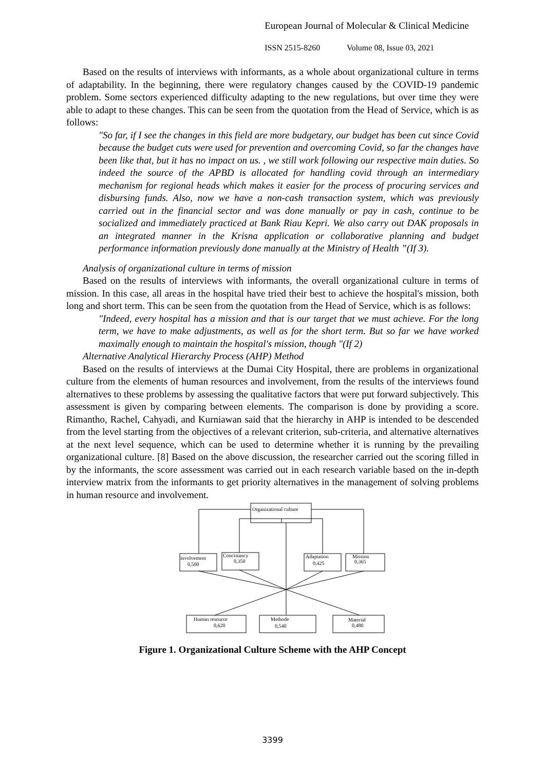European Journal of Molecular & Clinical Medicine
ISSN 2515-8260 Volume 08, Issue 03, 2021
Based on the results of interviews with informants, as a whole about organizational culture in terms of adaptability. In the beginning, there were regulatory changes caused by the COVID-19 pandemic problem. Some sectors experienced difficulty adapting to the new regulations, but over time they were able to adapt to these changes. This can be seen from the quotation from the Head of Service, which is as follows:
"So far, if I see the changes in this field are more budgetary, our budget has been cut since Covid because the budget cuts were used for prevention and overcoming Covid, so far the changes have been like that, but it has no impact on us. , we still work following our respective main duties. So indeed the source of the APBD is allocated for handling covid through an intermediary mechanism for regional heads which makes it easier for the process of procuring services and disbursing funds. Also, now we have a non-cash transaction system, which was previously carried out in the financial sector and was done manually or pay in cash, continue to be socialized and immediately practiced at Bank Riau Kepri. We also carry out DAK proposals in an integrated manner in the Krisna application or collaborative planning and budget performance information previously done manually at the Ministry of Health ”(If 3).
Analysis of organizational culture in terms of mission
Based on the results of interviews with informants, the overall organizational culture in terms of mission. In this case, all areas in the hospital have tried their best to achieve the hospital's mission, both long and short term. This can be seen from the quotation from the Head of Service, which is as follows:
"Indeed, every hospital has a mission and that is our target that we must achieve. For the long term, we have to make adjustments, as well as for the short term. But so far we have worked maximally enough to maintain the hospital's mission, though "(If 2)
Alternative Analytical Hierarchy Process (AHP) Method
Based on the results of interviews at the Dumai City Hospital, there are problems in organizational culture from the elements of human resources and involvement, from the results of the interviews found alternatives to these problems by assessing the qualitative factors that were put forward subjectively. This assessment is given by comparing between elements. The comparison is done by providing a score. Rimantho, Rachel, Cahyadi, and Kurniawan said that the hierarchy in AHP is intended to be descended from the level starting from the objectives of a relevant criterion, sub-criteria, and alternative alternatives at the next level sequence, which can be used to determine whether it is running by the prevailing organizational culture. [8] Based on the above discussion, the researcher carried out the scoring filled in by the informants, the score assessment was carried out in each research variable based on the in-depth interview matrix from the informants to get priority alternatives in the management of solving problems in human resource and involvement.
Organizational culture
involvement
0,500
Concistancy
0,350
Adaptation
0,425
Mission
0,365
Human resource
0,620
Methode
0,540
Material
0,480
Figure 1. Organizational Culture Scheme with the AHP Concept
3399